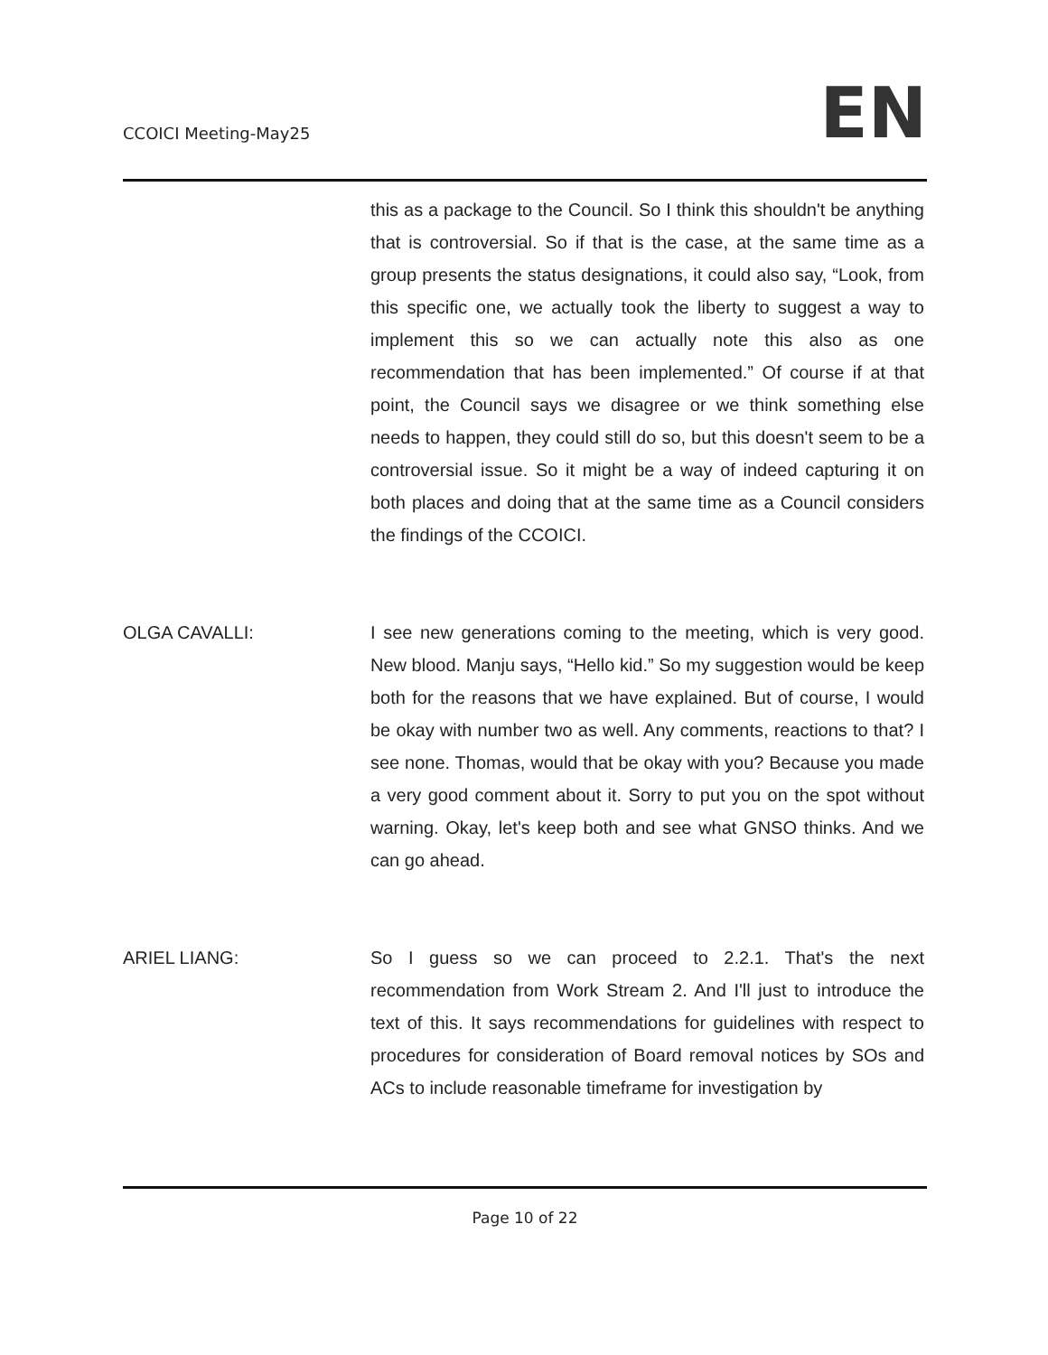CCOICI Meeting-May25
EN
this as a package to the Council. So I think this shouldn't be anything that is controversial. So if that is the case, at the same time as a group presents the status designations, it could also say, “Look, from this specific one, we actually took the liberty to suggest a way to implement this so we can actually note this also as one recommendation that has been implemented.” Of course if at that point, the Council says we disagree or we think something else needs to happen, they could still do so, but this doesn't seem to be a controversial issue. So it might be a way of indeed capturing it on both places and doing that at the same time as a Council considers the findings of the CCOICI.
OLGA CAVALLI: I see new generations coming to the meeting, which is very good. New blood. Manju says, “Hello kid.” So my suggestion would be keep both for the reasons that we have explained. But of course, I would be okay with number two as well. Any comments, reactions to that? I see none. Thomas, would that be okay with you? Because you made a very good comment about it. Sorry to put you on the spot without warning. Okay, let's keep both and see what GNSO thinks. And we can go ahead.
ARIEL LIANG: So I guess so we can proceed to 2.2.1. That's the next recommendation from Work Stream 2. And I'll just to introduce the text of this. It says recommendations for guidelines with respect to procedures for consideration of Board removal notices by SOs and ACs to include reasonable timeframe for investigation by
Page 10 of 22